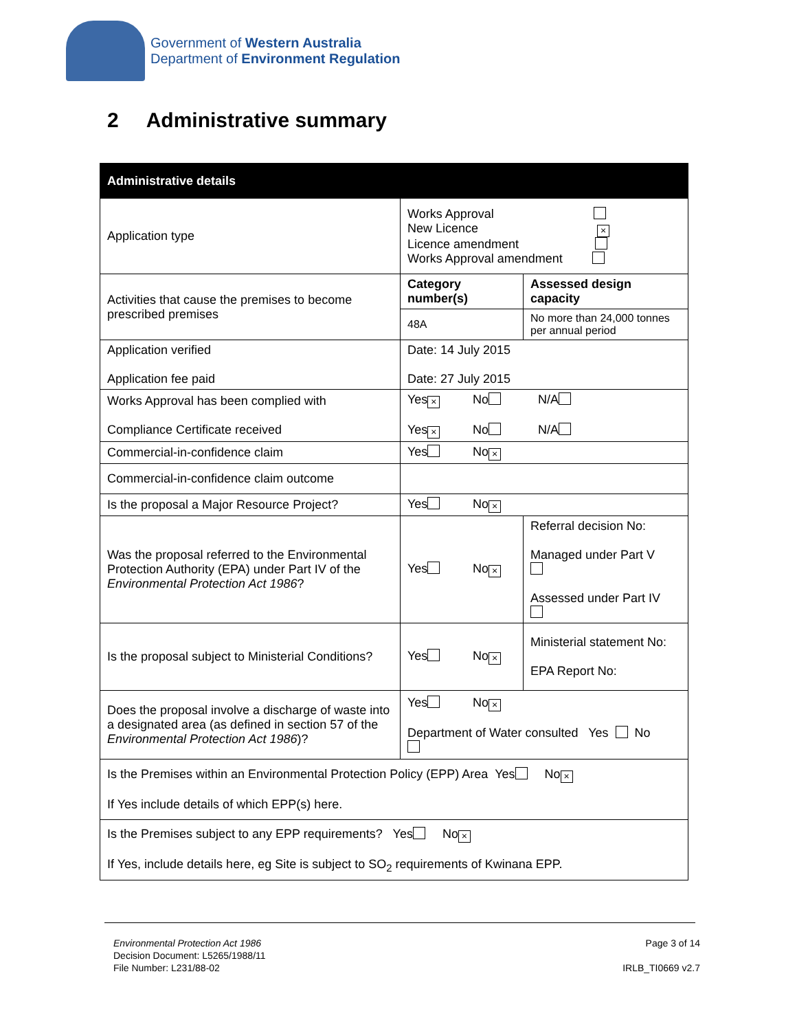Government of Western Australia
Department of Environment Regulation
2 Administrative summary
| Administrative details | | |
| --- | --- | --- |
| Application type | Works Approval New Licence × Licence amendment Works Approval amendment | |
| Activities that cause the premises to become prescribed premises | Category number(s) | Assessed design capacity |
| | 48A | No more than 24,000 tonnes per annual period |
| Application verified Application fee paid | Date: 14 July 2015 Date: 27 July 2015 | |
| Works Approval has been complied with Compliance Certificate received | Yes × No N/A Yes × No N/A | |
| Commercial-in-confidence claim | Yes No × | |
| Commercial-in-confidence claim outcome | | |
| Is the proposal a Major Resource Project? | Yes No × | |
| Was the proposal referred to the Environmental Protection Authority (EPA) under Part IV of the Environmental Protection Act 1986 ? | Yes No × | Referral decision No: Managed under Part V Assessed under Part IV |
| Is the proposal subject to Ministerial Conditions? | Yes No × | Ministerial statement No: EPA Report No: |
| Does the proposal involve a discharge of waste into a designated area (as defined in section 57 of the Environmental Protection Act 1986 )? | Yes No × Department of Water consulted Yes No | |
| Is the Premises within an Environmental Protection Policy (EPP) Area Yes No × If Yes include details of which EPP(s) here. | | |
| Is the Premises subject to any EPP requirements? Yes No × If Yes, include details here, eg Site is subject to SO<sub>2</sub> requirements of Kwinana EPP. | | |
Environmental Protection Act 1986
Decision Document: L5265/1988/11
File Number: L231/88-02
Page 3 of 14
IRLB_TI0669 v2.7